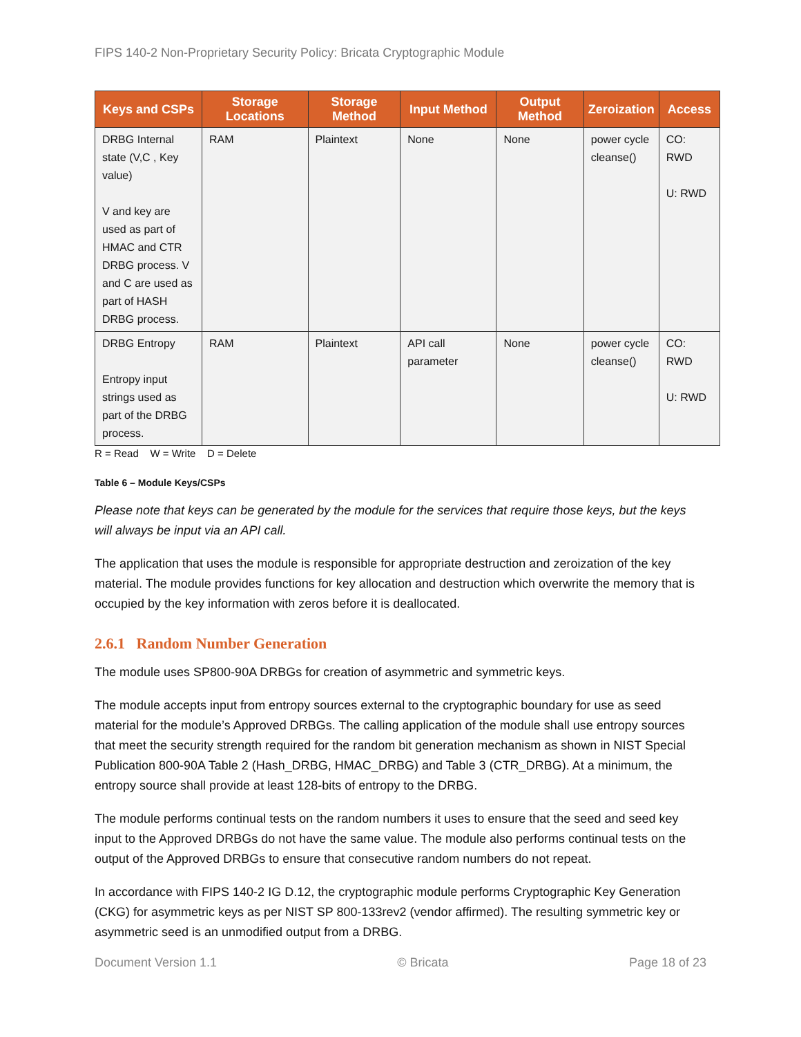FIPS 140-2 Non-Proprietary Security Policy: Bricata Cryptographic Module
| Keys and CSPs | Storage Locations | Storage Method | Input Method | Output Method | Zeroization | Access |
| --- | --- | --- | --- | --- | --- | --- |
| DRBG Internal state (V,C , Key value) V and key are used as part of HMAC and CTR DRBG process. V and C are used as part of HASH DRBG process. | RAM | Plaintext | None | None | power cycle cleanse() | CO: RWD U: RWD |
| DRBG Entropy Entropy input strings used as part of the DRBG process. | RAM | Plaintext | API call parameter | None | power cycle cleanse() | CO: RWD U: RWD |
R = Read W = Write D = Delete
Table 6 – Module Keys/CSPs
Please note that keys can be generated by the module for the services that require those keys, but the keys will always be input via an API call.
The application that uses the module is responsible for appropriate destruction and zeroization of the key material. The module provides functions for key allocation and destruction which overwrite the memory that is occupied by the key information with zeros before it is deallocated.
2.6.1 Random Number Generation
The module uses SP800-90A DRBGs for creation of asymmetric and symmetric keys.
The module accepts input from entropy sources external to the cryptographic boundary for use as seed material for the module’s Approved DRBGs. The calling application of the module shall use entropy sources that meet the security strength required for the random bit generation mechanism as shown in NIST Special Publication 800-90A Table 2 (Hash_DRBG, HMAC_DRBG) and Table 3 (CTR_DRBG). At a minimum, the entropy source shall provide at least 128-bits of entropy to the DRBG.
The module performs continual tests on the random numbers it uses to ensure that the seed and seed key input to the Approved DRBGs do not have the same value. The module also performs continual tests on the output of the Approved DRBGs to ensure that consecutive random numbers do not repeat.
In accordance with FIPS 140-2 IG D.12, the cryptographic module performs Cryptographic Key Generation (CKG) for asymmetric keys as per NIST SP 800-133rev2 (vendor affirmed). The resulting symmetric key or asymmetric seed is an unmodified output from a DRBG.
Document Version 1.1 © Bricata Page 18 of 23